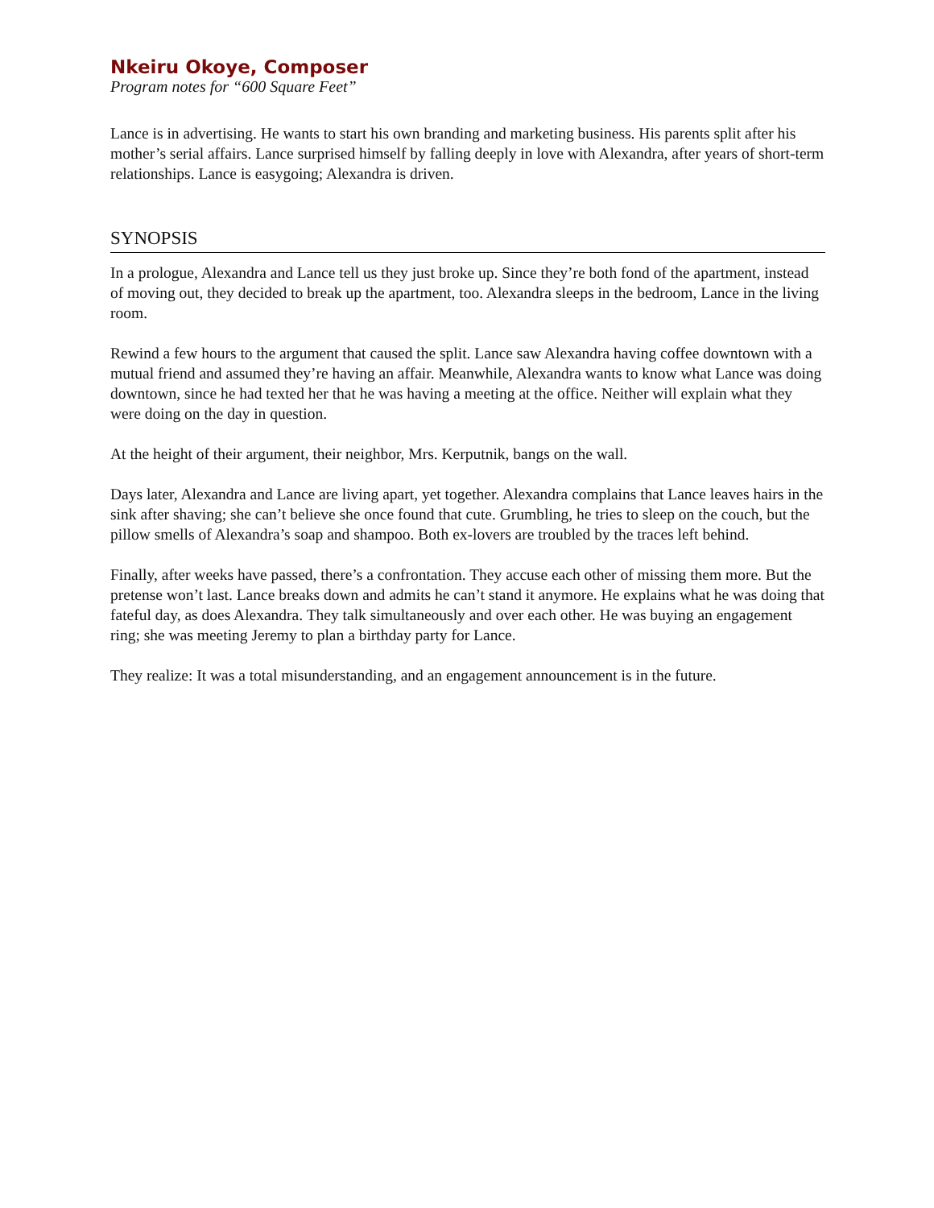Nkeiru Okoye, Composer
Program notes for “600 Square Feet”
Lance is in advertising. He wants to start his own branding and marketing business. His parents split after his mother’s serial affairs. Lance surprised himself by falling deeply in love with Alexandra, after years of short-term relationships. Lance is easygoing; Alexandra is driven.
SYNOPSIS
In a prologue, Alexandra and Lance tell us they just broke up. Since they’re both fond of the apartment, instead of moving out, they decided to break up the apartment, too. Alexandra sleeps in the bedroom, Lance in the living room.
Rewind a few hours to the argument that caused the split. Lance saw Alexandra having coffee downtown with a mutual friend and assumed they’re having an affair. Meanwhile, Alexandra wants to know what Lance was doing downtown, since he had texted her that he was having a meeting at the office. Neither will explain what they were doing on the day in question.
At the height of their argument, their neighbor, Mrs. Kerputnik, bangs on the wall.
Days later, Alexandra and Lance are living apart, yet together. Alexandra complains that Lance leaves hairs in the sink after shaving; she can’t believe she once found that cute. Grumbling, he tries to sleep on the couch, but the pillow smells of Alexandra’s soap and shampoo. Both ex-lovers are troubled by the traces left behind.
Finally, after weeks have passed, there’s a confrontation. They accuse each other of missing them more. But the pretense won’t last. Lance breaks down and admits he can’t stand it anymore. He explains what he was doing that fateful day, as does Alexandra. They talk simultaneously and over each other. He was buying an engagement ring; she was meeting Jeremy to plan a birthday party for Lance.
They realize: It was a total misunderstanding, and an engagement announcement is in the future.